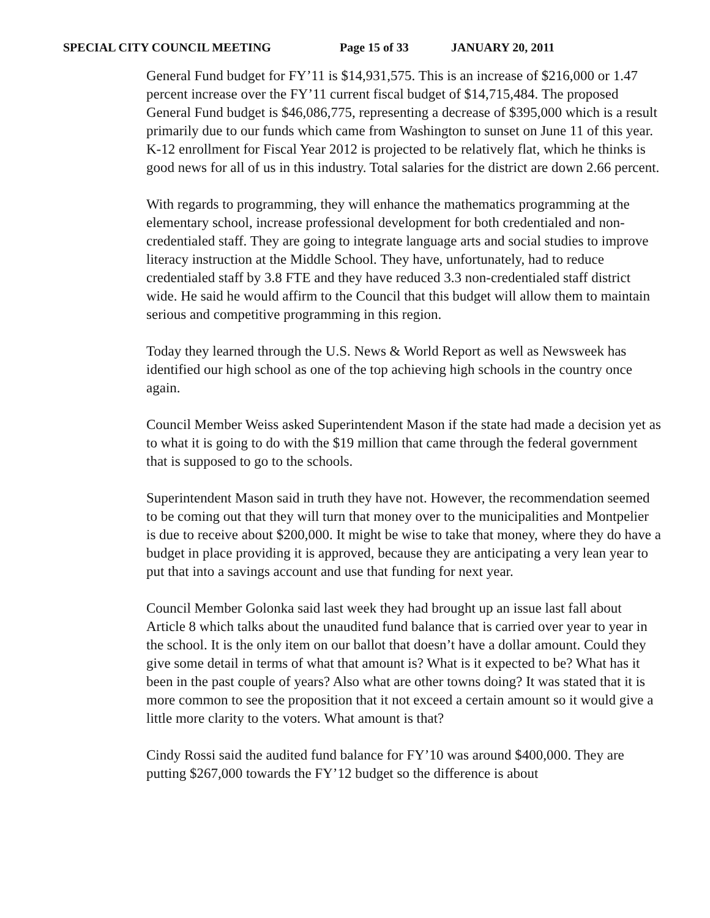SPECIAL CITY COUNCIL MEETING Page 15 of 33 JANUARY 20, 2011
General Fund budget for FY’11 is $14,931,575. This is an increase of $216,000 or 1.47 percent increase over the FY’11 current fiscal budget of $14,715,484. The proposed General Fund budget is $46,086,775, representing a decrease of $395,000 which is a result primarily due to our funds which came from Washington to sunset on June 11 of this year. K-12 enrollment for Fiscal Year 2012 is projected to be relatively flat, which he thinks is good news for all of us in this industry. Total salaries for the district are down 2.66 percent.
With regards to programming, they will enhance the mathematics programming at the elementary school, increase professional development for both credentialed and non-credentialed staff. They are going to integrate language arts and social studies to improve literacy instruction at the Middle School. They have, unfortunately, had to reduce credentialed staff by 3.8 FTE and they have reduced 3.3 non-credentialed staff district wide. He said he would affirm to the Council that this budget will allow them to maintain serious and competitive programming in this region.
Today they learned through the U.S. News & World Report as well as Newsweek has identified our high school as one of the top achieving high schools in the country once again.
Council Member Weiss asked Superintendent Mason if the state had made a decision yet as to what it is going to do with the $19 million that came through the federal government that is supposed to go to the schools.
Superintendent Mason said in truth they have not. However, the recommendation seemed to be coming out that they will turn that money over to the municipalities and Montpelier is due to receive about $200,000. It might be wise to take that money, where they do have a budget in place providing it is approved, because they are anticipating a very lean year to put that into a savings account and use that funding for next year.
Council Member Golonka said last week they had brought up an issue last fall about Article 8 which talks about the unaudited fund balance that is carried over year to year in the school. It is the only item on our ballot that doesn’t have a dollar amount. Could they give some detail in terms of what that amount is? What is it expected to be? What has it been in the past couple of years? Also what are other towns doing? It was stated that it is more common to see the proposition that it not exceed a certain amount so it would give a little more clarity to the voters. What amount is that?
Cindy Rossi said the audited fund balance for FY’10 was around $400,000. They are putting $267,000 towards the FY’12 budget so the difference is about